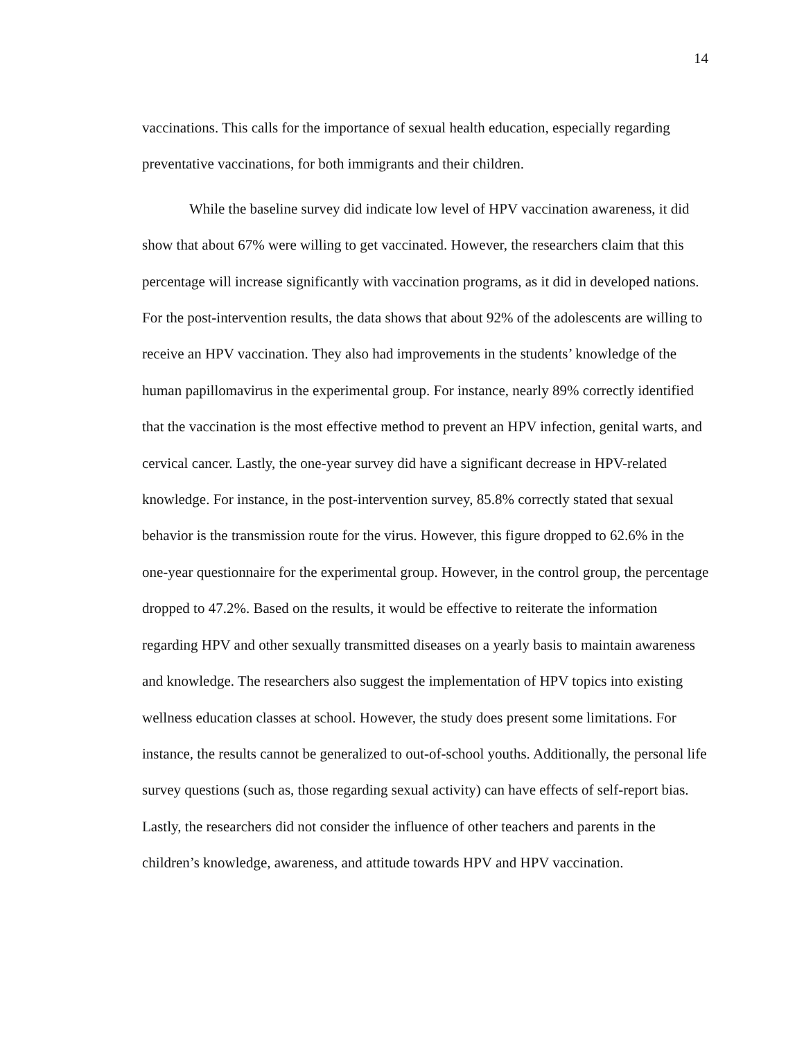14
vaccinations. This calls for the importance of sexual health education, especially regarding preventative vaccinations, for both immigrants and their children.
While the baseline survey did indicate low level of HPV vaccination awareness, it did show that about 67% were willing to get vaccinated. However, the researchers claim that this percentage will increase significantly with vaccination programs, as it did in developed nations. For the post-intervention results, the data shows that about 92% of the adolescents are willing to receive an HPV vaccination. They also had improvements in the students’ knowledge of the human papillomavirus in the experimental group. For instance, nearly 89% correctly identified that the vaccination is the most effective method to prevent an HPV infection, genital warts, and cervical cancer. Lastly, the one-year survey did have a significant decrease in HPV-related knowledge. For instance, in the post-intervention survey, 85.8% correctly stated that sexual behavior is the transmission route for the virus. However, this figure dropped to 62.6% in the one-year questionnaire for the experimental group. However, in the control group, the percentage dropped to 47.2%. Based on the results, it would be effective to reiterate the information regarding HPV and other sexually transmitted diseases on a yearly basis to maintain awareness and knowledge. The researchers also suggest the implementation of HPV topics into existing wellness education classes at school. However, the study does present some limitations. For instance, the results cannot be generalized to out-of-school youths. Additionally, the personal life survey questions (such as, those regarding sexual activity) can have effects of self-report bias. Lastly, the researchers did not consider the influence of other teachers and parents in the children’s knowledge, awareness, and attitude towards HPV and HPV vaccination.